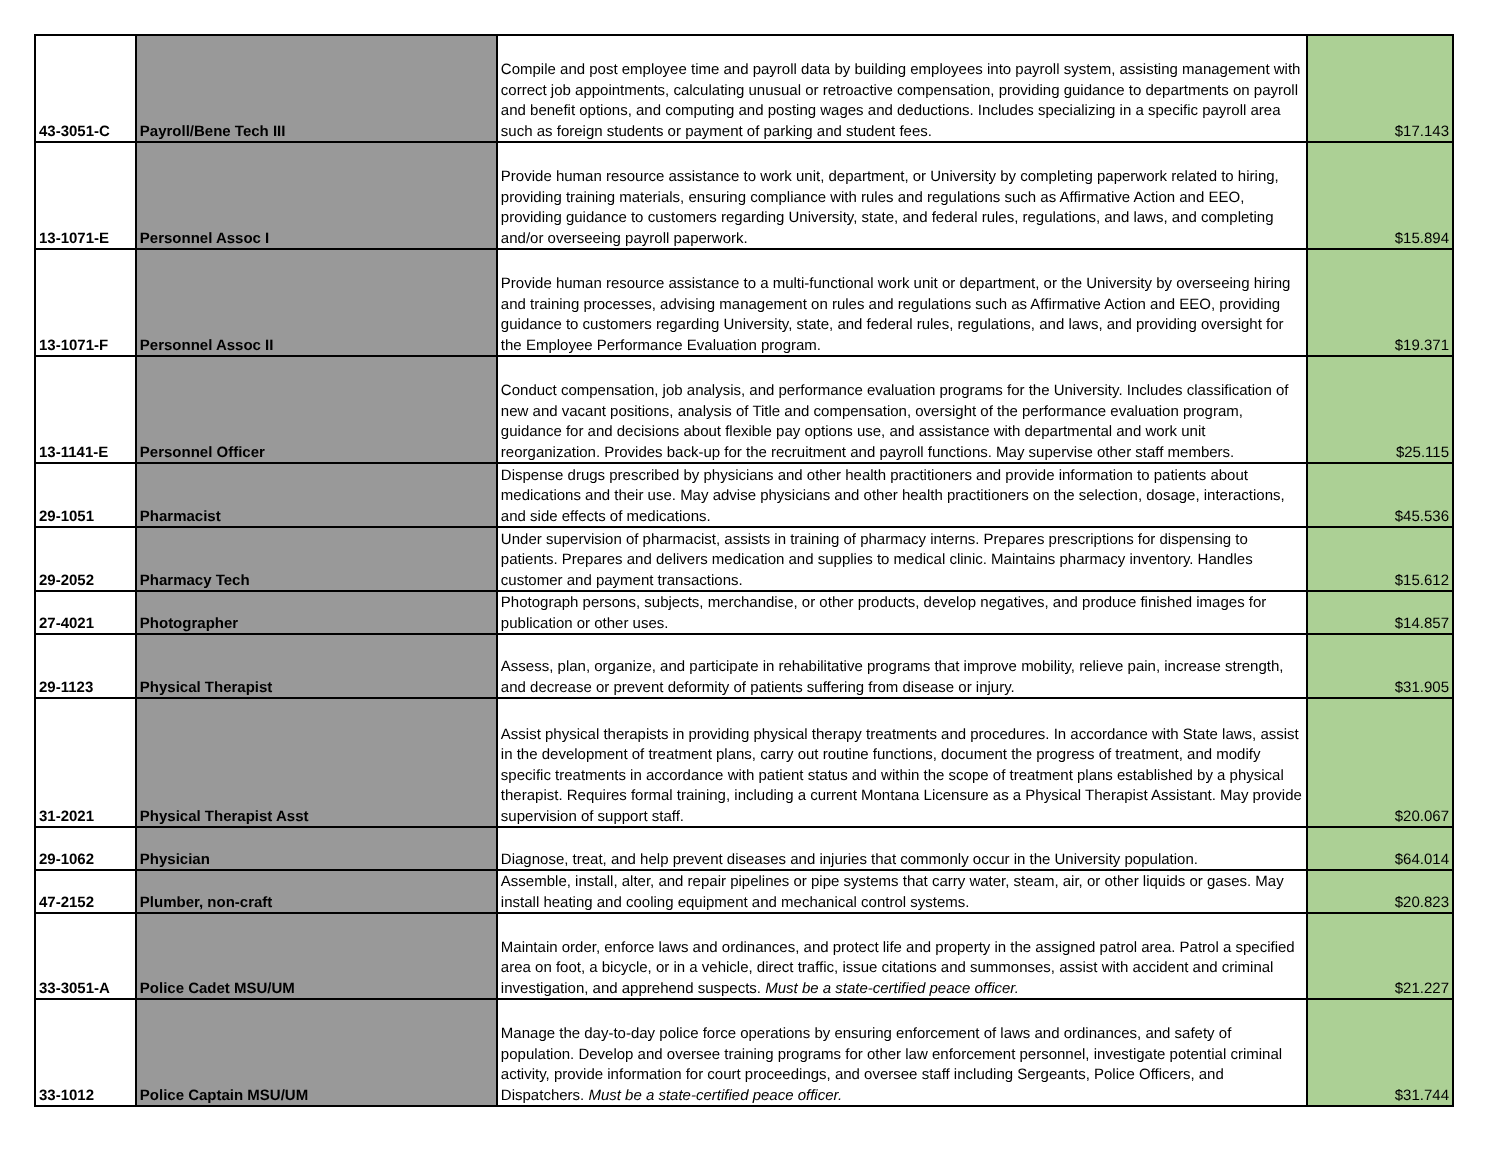| 43-3051-C | Payroll/Bene Tech III | Compile and post employee time and payroll data by building employees into payroll system, assisting management with correct job appointments, calculating unusual or retroactive compensation, providing guidance to departments on payroll and benefit options, and computing and posting wages and deductions. Includes specializing in a specific payroll area such as foreign students or payment of parking and student fees. | $17.143 |
| 13-1071-E | Personnel Assoc I | Provide human resource assistance to work unit, department, or University by completing paperwork related to hiring, providing training materials, ensuring compliance with rules and regulations such as Affirmative Action and EEO, providing guidance to customers regarding University, state, and federal rules, regulations, and laws, and completing and/or overseeing payroll paperwork. | $15.894 |
| 13-1071-F | Personnel Assoc II | Provide human resource assistance to a multi-functional work unit or department, or the University by overseeing hiring and training processes, advising management on rules and regulations such as Affirmative Action and EEO, providing guidance to customers regarding University, state, and federal rules, regulations, and laws, and providing oversight for the Employee Performance Evaluation program. | $19.371 |
| 13-1141-E | Personnel Officer | Conduct compensation, job analysis, and performance evaluation programs for the University. Includes classification of new and vacant positions, analysis of Title and compensation, oversight of the performance evaluation program, guidance for and decisions about flexible pay options use, and assistance with departmental and work unit reorganization. Provides back-up for the recruitment and payroll functions. May supervise other staff members. | $25.115 |
| 29-1051 | Pharmacist | Dispense drugs prescribed by physicians and other health practitioners and provide information to patients about medications and their use. May advise physicians and other health practitioners on the selection, dosage, interactions, and side effects of medications. | $45.536 |
| 29-2052 | Pharmacy Tech | Under supervision of pharmacist, assists in training of pharmacy interns. Prepares prescriptions for dispensing to patients. Prepares and delivers medication and supplies to medical clinic. Maintains pharmacy inventory. Handles customer and payment transactions. | $15.612 |
| 27-4021 | Photographer | Photograph persons, subjects, merchandise, or other products, develop negatives, and produce finished images for publication or other uses. | $14.857 |
| 29-1123 | Physical Therapist | Assess, plan, organize, and participate in rehabilitative programs that improve mobility, relieve pain, increase strength, and decrease or prevent deformity of patients suffering from disease or injury. | $31.905 |
| 31-2021 | Physical Therapist Asst | Assist physical therapists in providing physical therapy treatments and procedures. In accordance with State laws, assist in the development of treatment plans, carry out routine functions, document the progress of treatment, and modify specific treatments in accordance with patient status and within the scope of treatment plans established by a physical therapist. Requires formal training, including a current Montana Licensure as a Physical Therapist Assistant. May provide supervision of support staff. | $20.067 |
| 29-1062 | Physician | Diagnose, treat, and help prevent diseases and injuries that commonly occur in the University population. | $64.014 |
| 47-2152 | Plumber, non-craft | Assemble, install, alter, and repair pipelines or pipe systems that carry water, steam, air, or other liquids or gases. May install heating and cooling equipment and mechanical control systems. | $20.823 |
| 33-3051-A | Police Cadet MSU/UM | Maintain order, enforce laws and ordinances, and protect life and property in the assigned patrol area. Patrol a specified area on foot, a bicycle, or in a vehicle, direct traffic, issue citations and summonses, assist with accident and criminal investigation, and apprehend suspects. Must be a state-certified peace officer. | $21.227 |
| 33-1012 | Police Captain MSU/UM | Manage the day-to-day police force operations by ensuring enforcement of laws and ordinances, and safety of population. Develop and oversee training programs for other law enforcement personnel, investigate potential criminal activity, provide information for court proceedings, and oversee staff including Sergeants, Police Officers, and Dispatchers. Must be a state-certified peace officer. | $31.744 |